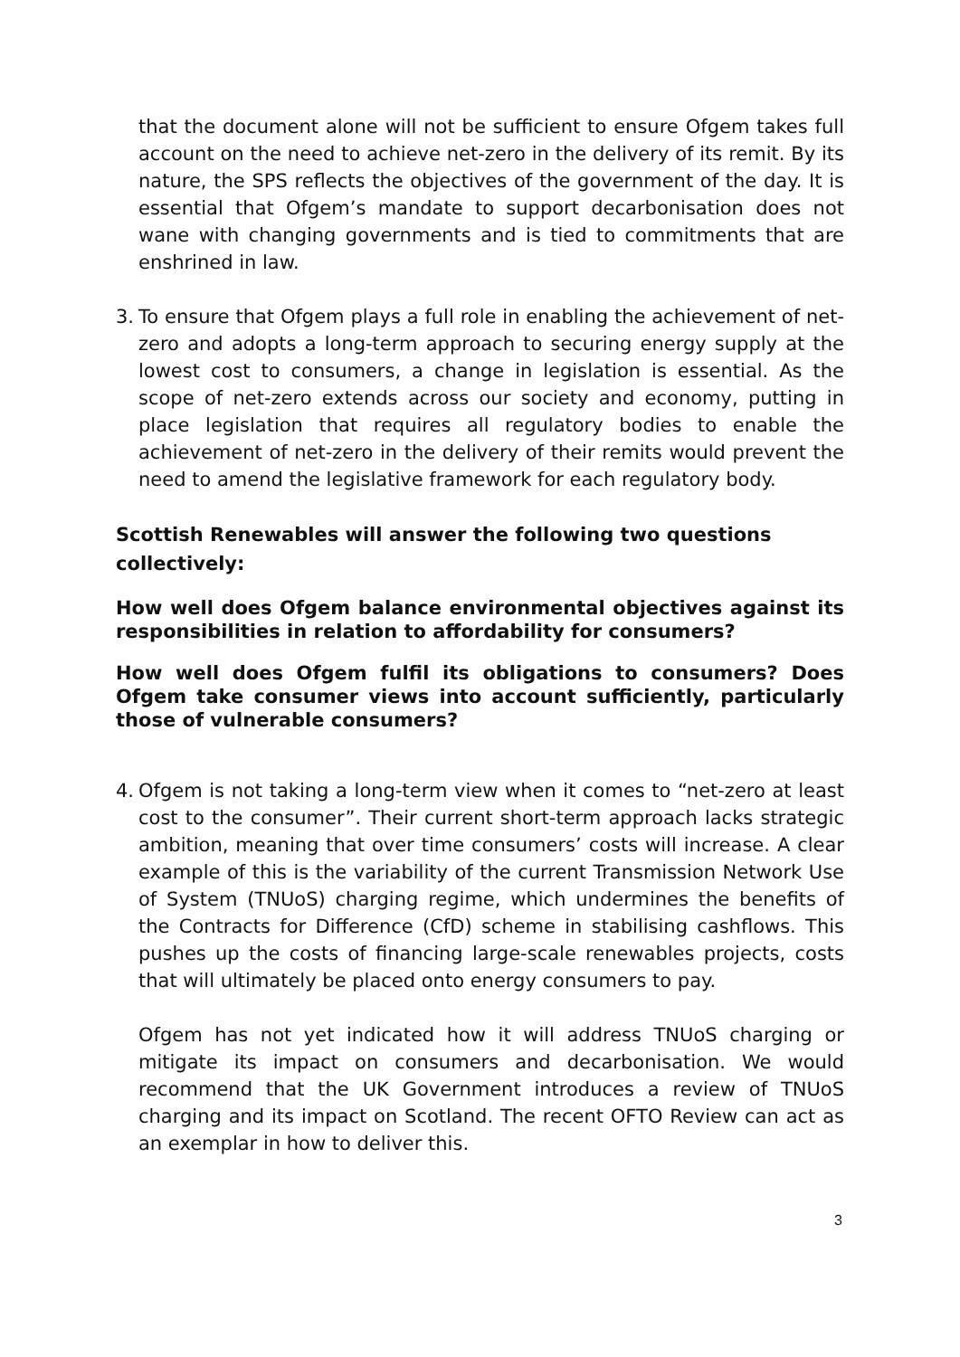that the document alone will not be sufficient to ensure Ofgem takes full account on the need to achieve net-zero in the delivery of its remit. By its nature, the SPS reflects the objectives of the government of the day. It is essential that Ofgem’s mandate to support decarbonisation does not wane with changing governments and is tied to commitments that are enshrined in law.
3.
To ensure that Ofgem plays a full role in enabling the achievement of net-zero and adopts a long-term approach to securing energy supply at the lowest cost to consumers, a change in legislation is essential. As the scope of net-zero extends across our society and economy, putting in place legislation that requires all regulatory bodies to enable the achievement of net-zero in the delivery of their remits would prevent the need to amend the legislative framework for each regulatory body.
Scottish Renewables will answer the following two questions collectively:
How well does Ofgem balance environmental objectives against its responsibilities in relation to affordability for consumers?
How well does Ofgem fulfil its obligations to consumers? Does Ofgem take consumer views into account sufficiently, particularly those of vulnerable consumers?
4.
Ofgem is not taking a long-term view when it comes to “net-zero at least cost to the consumer”. Their current short-term approach lacks strategic ambition, meaning that over time consumers’ costs will increase. A clear example of this is the variability of the current Transmission Network Use of System (TNUoS) charging regime, which undermines the benefits of the Contracts for Difference (CfD) scheme in stabilising cashflows. This pushes up the costs of financing large-scale renewables projects, costs that will ultimately be placed onto energy consumers to pay.
Ofgem has not yet indicated how it will address TNUoS charging or mitigate its impact on consumers and decarbonisation. We would recommend that the UK Government introduces a review of TNUoS charging and its impact on Scotland. The recent OFTO Review can act as an exemplar in how to deliver this.
3